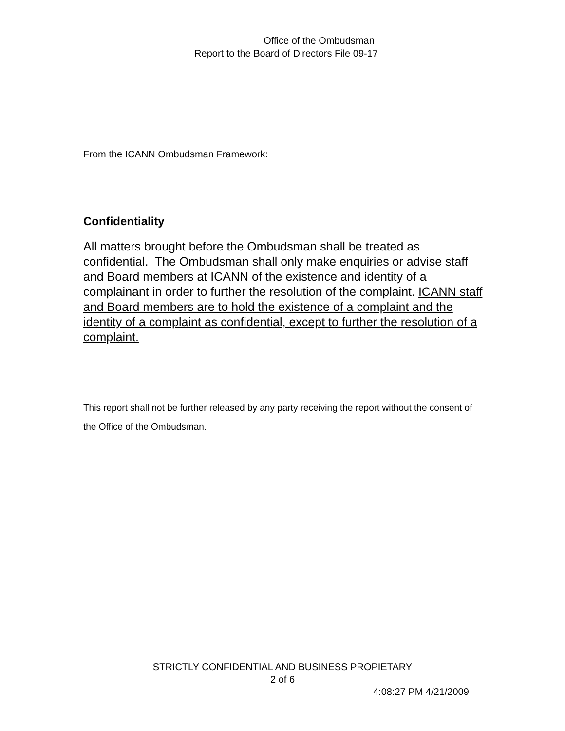Office of the Ombudsman
Report to the Board of Directors File 09-17
From the ICANN Ombudsman Framework:
Confidentiality
All matters brought before the Ombudsman shall be treated as confidential. The Ombudsman shall only make enquiries or advise staff and Board members at ICANN of the existence and identity of a complainant in order to further the resolution of the complaint. ICANN staff and Board members are to hold the existence of a complaint and the identity of a complaint as confidential, except to further the resolution of a complaint.
This report shall not be further released by any party receiving the report without the consent of the Office of the Ombudsman.
STRICTLY CONFIDENTIAL AND BUSINESS PROPIETARY
2 of 6
4:08:27 PM 4/21/2009